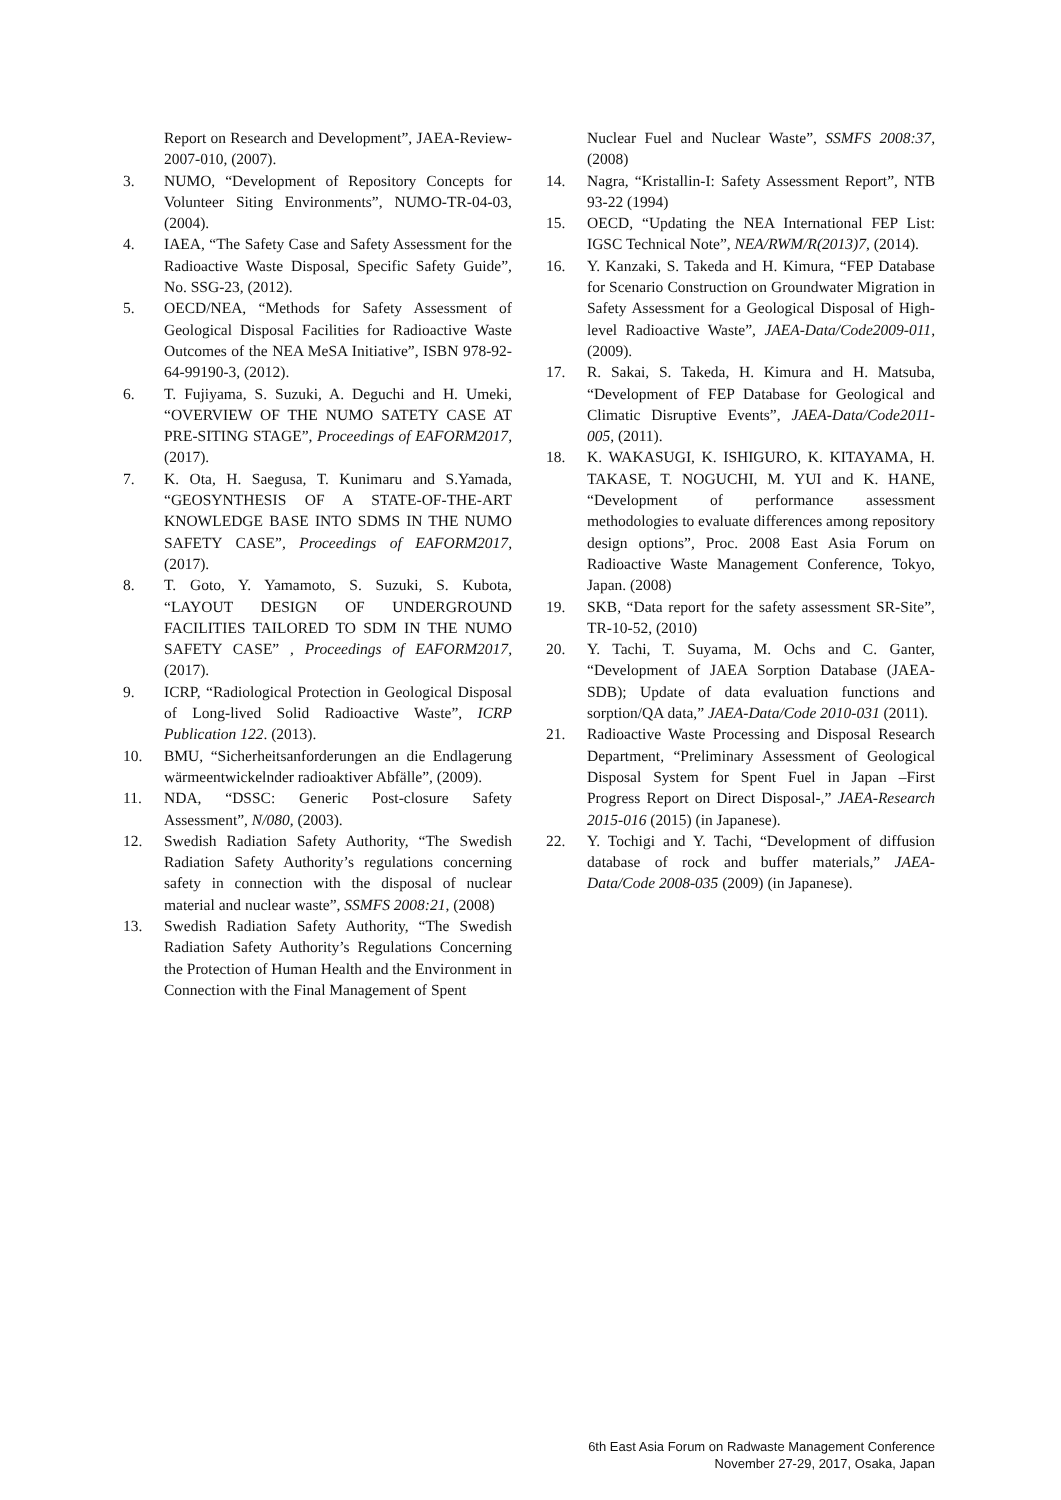Report on Research and Development”, JAEA-Review-2007-010, (2007).
3. NUMO, “Development of Repository Concepts for Volunteer Siting Environments”, NUMO-TR-04-03, (2004).
4. IAEA, “The Safety Case and Safety Assessment for the Radioactive Waste Disposal, Specific Safety Guide”, No. SSG-23, (2012).
5. OECD/NEA, “Methods for Safety Assessment of Geological Disposal Facilities for Radioactive Waste Outcomes of the NEA MeSA Initiative”, ISBN 978-92-64-99190-3, (2012).
6. T. Fujiyama, S. Suzuki, A. Deguchi and H. Umeki, “OVERVIEW OF THE NUMO SATETY CASE AT PRE-SITING STAGE”, Proceedings of EAFORM2017, (2017).
7. K. Ota, H. Saegusa, T. Kunimaru and S.Yamada, “GEOSYNTHESIS OF A STATE-OF-THE-ART KNOWLEDGE BASE INTO SDMS IN THE NUMO SAFETY CASE”, Proceedings of EAFORM2017, (2017).
8. T. Goto, Y. Yamamoto, S. Suzuki, S. Kubota, “LAYOUT DESIGN OF UNDERGROUND FACILITIES TAILORED TO SDM IN THE NUMO SAFETY CASE” , Proceedings of EAFORM2017, (2017).
9. ICRP, “Radiological Protection in Geological Disposal of Long-lived Solid Radioactive Waste”, ICRP Publication 122. (2013).
10. BMU, “Sicherheitsanforderungen an die Endlagerung wärmeentwickelnder radioaktiver Abfälle”, (2009).
11. NDA, “DSSC: Generic Post-closure Safety Assessment”, N/080, (2003).
12. Swedish Radiation Safety Authority, “The Swedish Radiation Safety Authority’s regulations concerning safety in connection with the disposal of nuclear material and nuclear waste”, SSMFS 2008:21, (2008)
13. Swedish Radiation Safety Authority, “The Swedish Radiation Safety Authority’s Regulations Concerning the Protection of Human Health and the Environment in Connection with the Final Management of Spent
Nuclear Fuel and Nuclear Waste”, SSMFS 2008:37, (2008)
14. Nagra, “Kristallin-I: Safety Assessment Report”, NTB 93-22 (1994)
15. OECD, “Updating the NEA International FEP List: IGSC Technical Note”, NEA/RWM/R(2013)7, (2014).
16. Y. Kanzaki, S. Takeda and H. Kimura, “FEP Database for Scenario Construction on Groundwater Migration in Safety Assessment for a Geological Disposal of High-level Radioactive Waste”, JAEA-Data/Code2009-011, (2009).
17. R. Sakai, S. Takeda, H. Kimura and H. Matsuba, “Development of FEP Database for Geological and Climatic Disruptive Events”, JAEA-Data/Code2011-005, (2011).
18. K. WAKASUGI, K. ISHIGURO, K. KITAYAMA, H. TAKASE, T. NOGUCHI, M. YUI and K. HANE, “Development of performance assessment methodologies to evaluate differences among repository design options”, Proc. 2008 East Asia Forum on Radioactive Waste Management Conference, Tokyo, Japan. (2008)
19. SKB, “Data report for the safety assessment SR-Site”, TR-10-52, (2010)
20. Y. Tachi, T. Suyama, M. Ochs and C. Ganter, “Development of JAEA Sorption Database (JAEA-SDB); Update of data evaluation functions and sorption/QA data,” JAEA-Data/Code 2010-031 (2011).
21. Radioactive Waste Processing and Disposal Research Department, “Preliminary Assessment of Geological Disposal System for Spent Fuel in Japan –First Progress Report on Direct Disposal-,” JAEA-Research 2015-016 (2015) (in Japanese).
22. Y. Tochigi and Y. Tachi, “Development of diffusion database of rock and buffer materials,” JAEA-Data/Code 2008-035 (2009) (in Japanese).
6th East Asia Forum on Radwaste Management Conference
November 27-29, 2017, Osaka, Japan